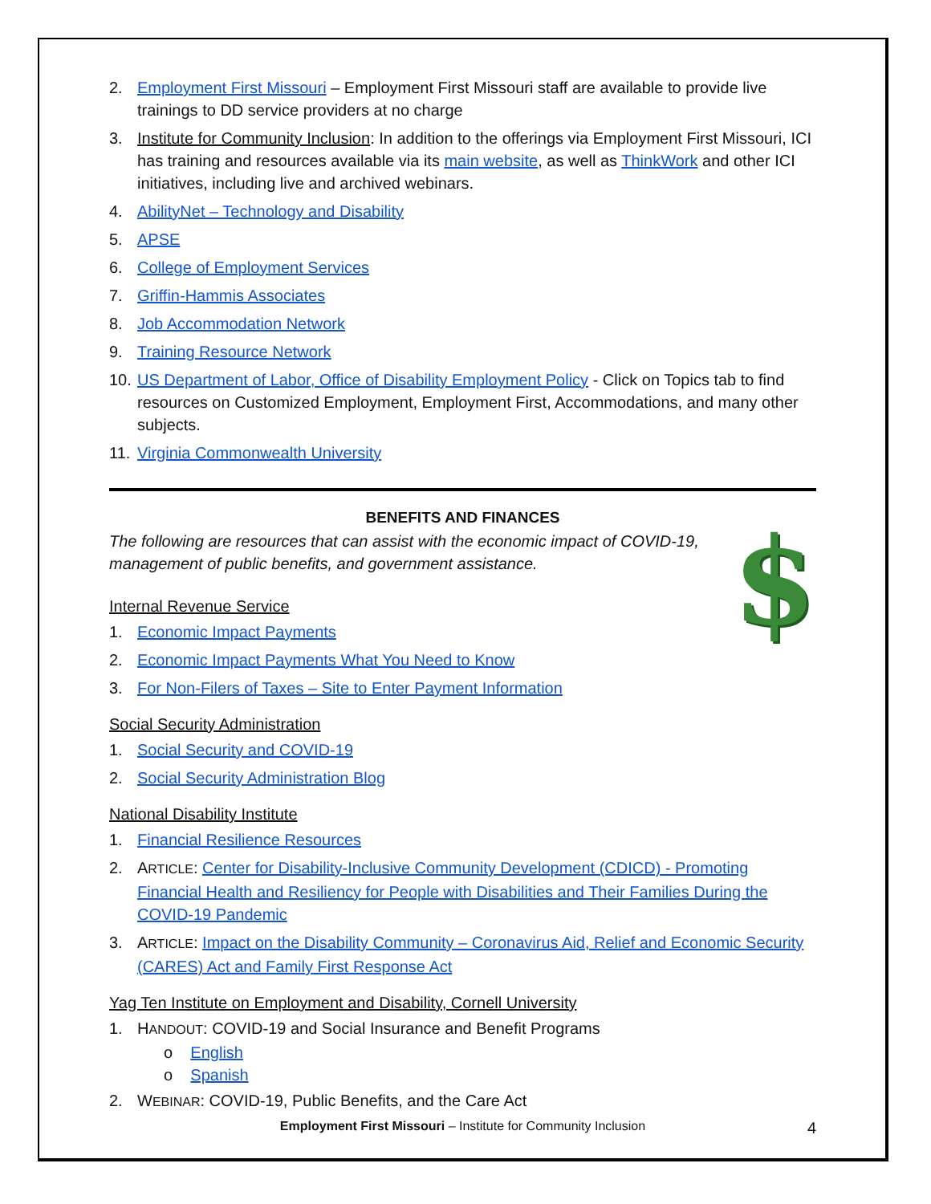2. Employment First Missouri – Employment First Missouri staff are available to provide live trainings to DD service providers at no charge
3. Institute for Community Inclusion: In addition to the offerings via Employment First Missouri, ICI has training and resources available via its main website, as well as ThinkWork and other ICI initiatives, including live and archived webinars.
4. AbilityNet – Technology and Disability
5. APSE
6. College of Employment Services
7. Griffin-Hammis Associates
8. Job Accommodation Network
9. Training Resource Network
10. US Department of Labor, Office of Disability Employment Policy - Click on Topics tab to find resources on Customized Employment, Employment First, Accommodations, and many other subjects.
11. Virginia Commonwealth University
BENEFITS AND FINANCES
$
The following are resources that can assist with the economic impact of COVID-19, management of public benefits, and government assistance.
Internal Revenue Service
1. Economic Impact Payments
2. Economic Impact Payments What You Need to Know
3. For Non-Filers of Taxes – Site to Enter Payment Information
Social Security Administration
1. Social Security and COVID-19
2. Social Security Administration Blog
National Disability Institute
1. Financial Resilience Resources
2. ARTICLE: Center for Disability-Inclusive Community Development (CDICD) - Promoting Financial Health and Resiliency for People with Disabilities and Their Families During the COVID-19 Pandemic
3. ARTICLE: Impact on the Disability Community – Coronavirus Aid, Relief and Economic Security (CARES) Act and Family First Response Act
Yag Ten Institute on Employment and Disability, Cornell University
1. HANDOUT: COVID-19 and Social Insurance and Benefit Programs
o English
o Spanish
2. WEBINAR: COVID-19, Public Benefits, and the Care Act
Employment First Missouri – Institute for Community Inclusion 4